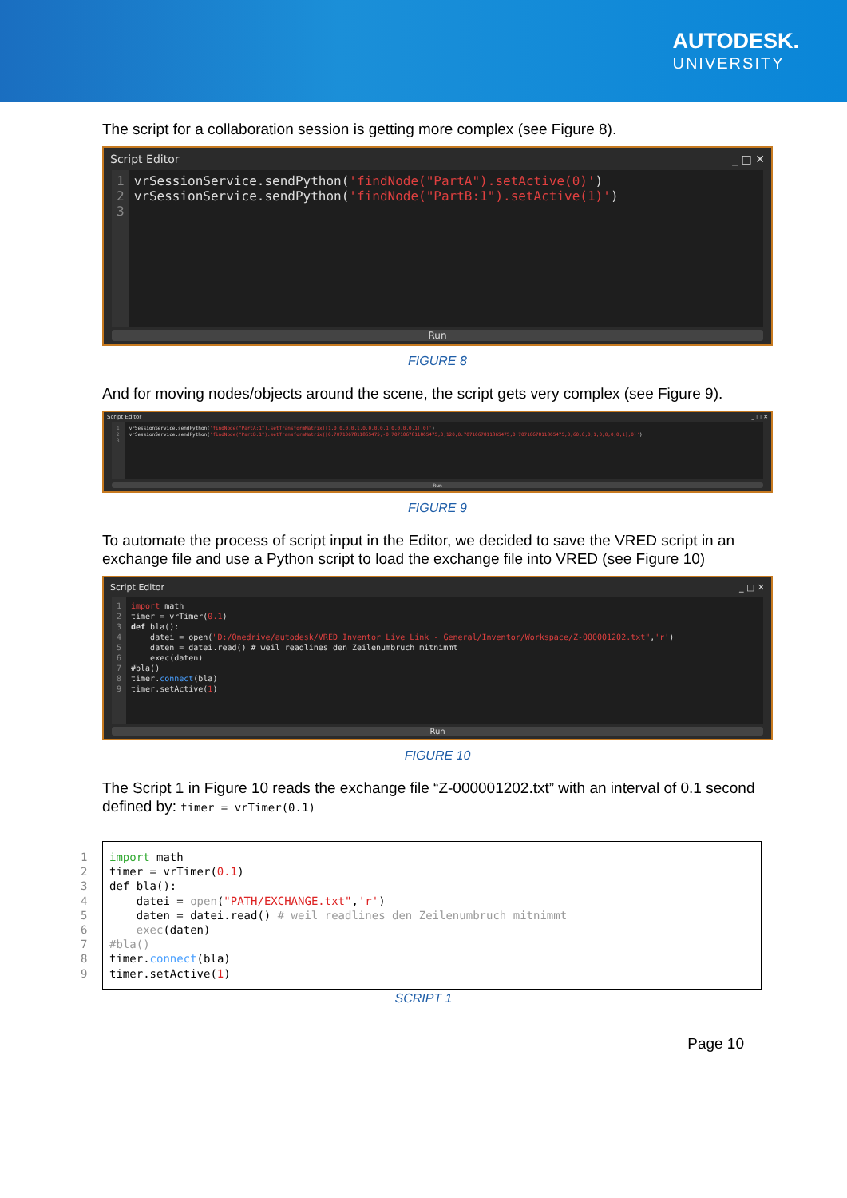AUTODESK.
UNIVERSITY
The script for a collaboration session is getting more complex (see Figure 8).
Script Editor _ □ ✕
1 2 3
vrSessionService.sendPython('findNode("PartA").setActive(0)') vrSessionService.sendPython('findNode("PartB:1").setActive(1)')
Run
FIGURE 8
And for moving nodes/objects around the scene, the script gets very complex (see Figure 9).
Script Editor _ □ ✕
1 2 3
vrSessionService.sendPython('findNode("PartA:1").setTransformMatrix([1,0,0,0,0,1,0,0,0,0,1,0,0,0,0,1],0)') vrSessionService.sendPython('findNode("PartB:1").setTransformMatrix([0.7071067811865475,-0.7071067811865475,0,120,0.7071067811865475,0.7071067811865475,0,60,0,0,1,0,0,0,0,1],0)')
Run
FIGURE 9
To automate the process of script input in the Editor, we decided to save the VRED script in an exchange file and use a Python script to load the exchange file into VRED (see Figure 10)
Script Editor _ □ ✕
1 2 3 4 5 6 7 8 9
import math timer = vrTimer(0.1) def bla(): datei = open("D:/Onedrive/autodesk/VRED Inventor Live Link - General/Inventor/Workspace/Z-000001202.txt",'r') daten = datei.read() # weil readlines den Zeilenumbruch mitnimmt exec(daten) #bla() timer.connect(bla) timer.setActive(1)
Run
FIGURE 10
The Script 1 in Figure 10 reads the exchange file “Z-000001202.txt” with an interval of 0.1 second defined by: timer = vrTimer(0.1)
1 2 3 4 5 6 7 8 9 import math timer = vrTimer(0.1) def bla(): datei = open("PATH/EXCHANGE.txt",'r') daten = datei.read() # weil readlines den Zeilenumbruch mitnimmt exec(daten) #bla() timer.connect(bla) timer.setActive(1)
SCRIPT 1
Page 10